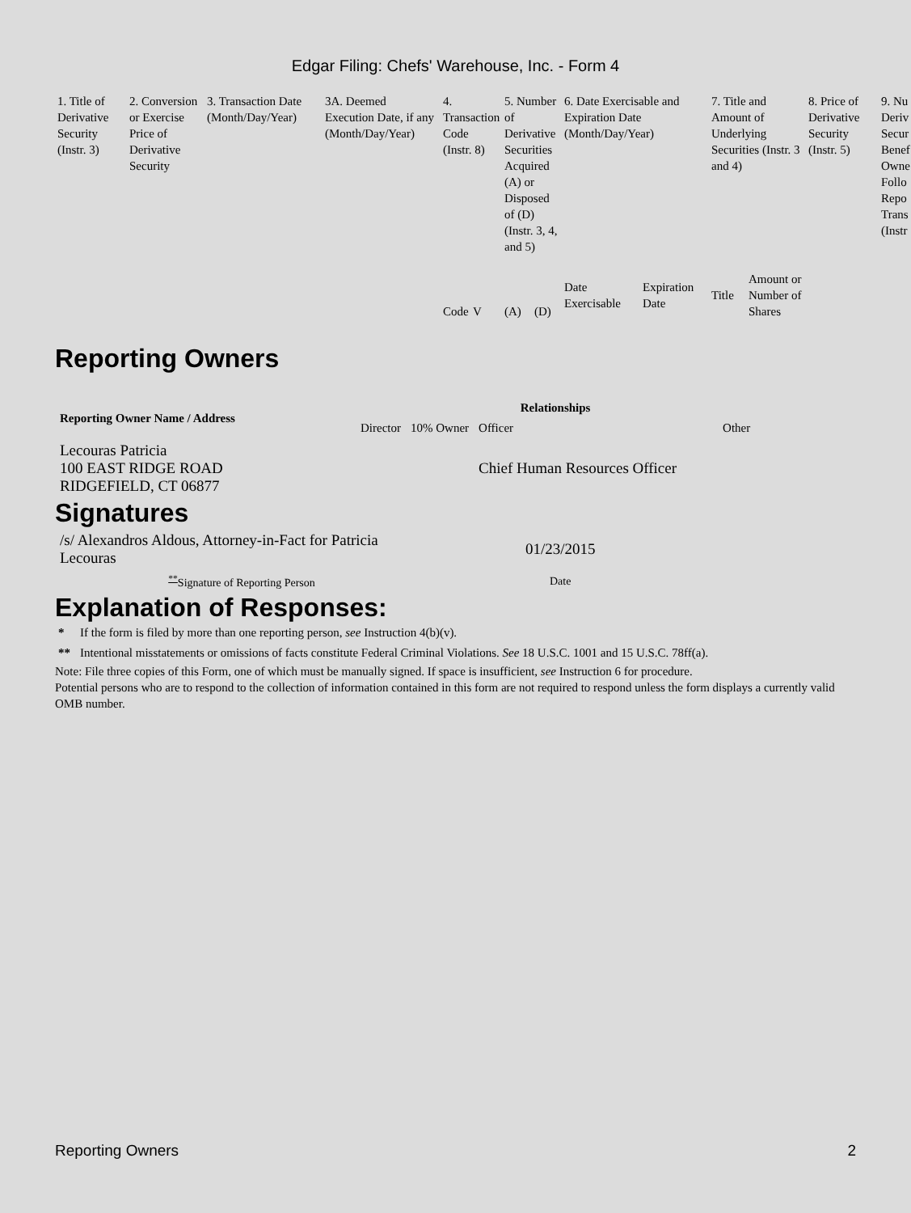Edgar Filing: Chefs' Warehouse, Inc. - Form 4
| 1. Title of Derivative Security (Instr. 3) | 2. Conversion or Exercise Price of Derivative Security | 3. Transaction Date (Month/Day/Year) | 3A. Deemed Execution Date, if any (Month/Day/Year) | 4. Transaction Code (Instr. 8) | | 5. Number of Derivative Securities Acquired (A) or Disposed of (D) (Instr. 3, 4, and 5) | | 6. Date Exercisable and Expiration Date (Month/Day/Year) | | 7. Title and Amount of Underlying Securities (Instr. 3 and 4) | | 8. Price of Derivative Security (Instr. 5) | 9. Nu Deriv Secur Benef Owne Follo Repo Trans (Instr |
| --- | --- | --- | --- | --- | --- | --- | --- | --- | --- | --- | --- | --- | --- |
| | | | | Code | V | (A) | (D) | Date Exercisable | Expiration Date | Title | Amount or Number of Shares | | |
Reporting Owners
| Reporting Owner Name / Address | Relationships | | | |
| --- | --- | --- | --- | --- |
| | Director | 10% Owner | Officer | Other |
| Lecouras Patricia 100 EAST RIDGE ROAD RIDGEFIELD, CT 06877 | | | Chief Human Resources Officer | |
Signatures
| /s/ Alexandros Aldous, Attorney-in-Fact for Patricia Lecouras | 01/23/2015 |
| <sup>**</sup> Signature of Reporting Person | Date |
Explanation of Responses:
| * | If the form is filed by more than one reporting person, see Instruction 4(b)(v). |
| ** | Intentional misstatements or omissions of facts constitute Federal Criminal Violations. See 18 U.S.C. 1001 and 15 U.S.C. 78ff(a). |
Note: File three copies of this Form, one of which must be manually signed. If space is insufficient, see Instruction 6 for procedure.
Potential persons who are to respond to the collection of information contained in this form are not required to respond unless the form displays a currently valid OMB number.
Reporting Owners 2